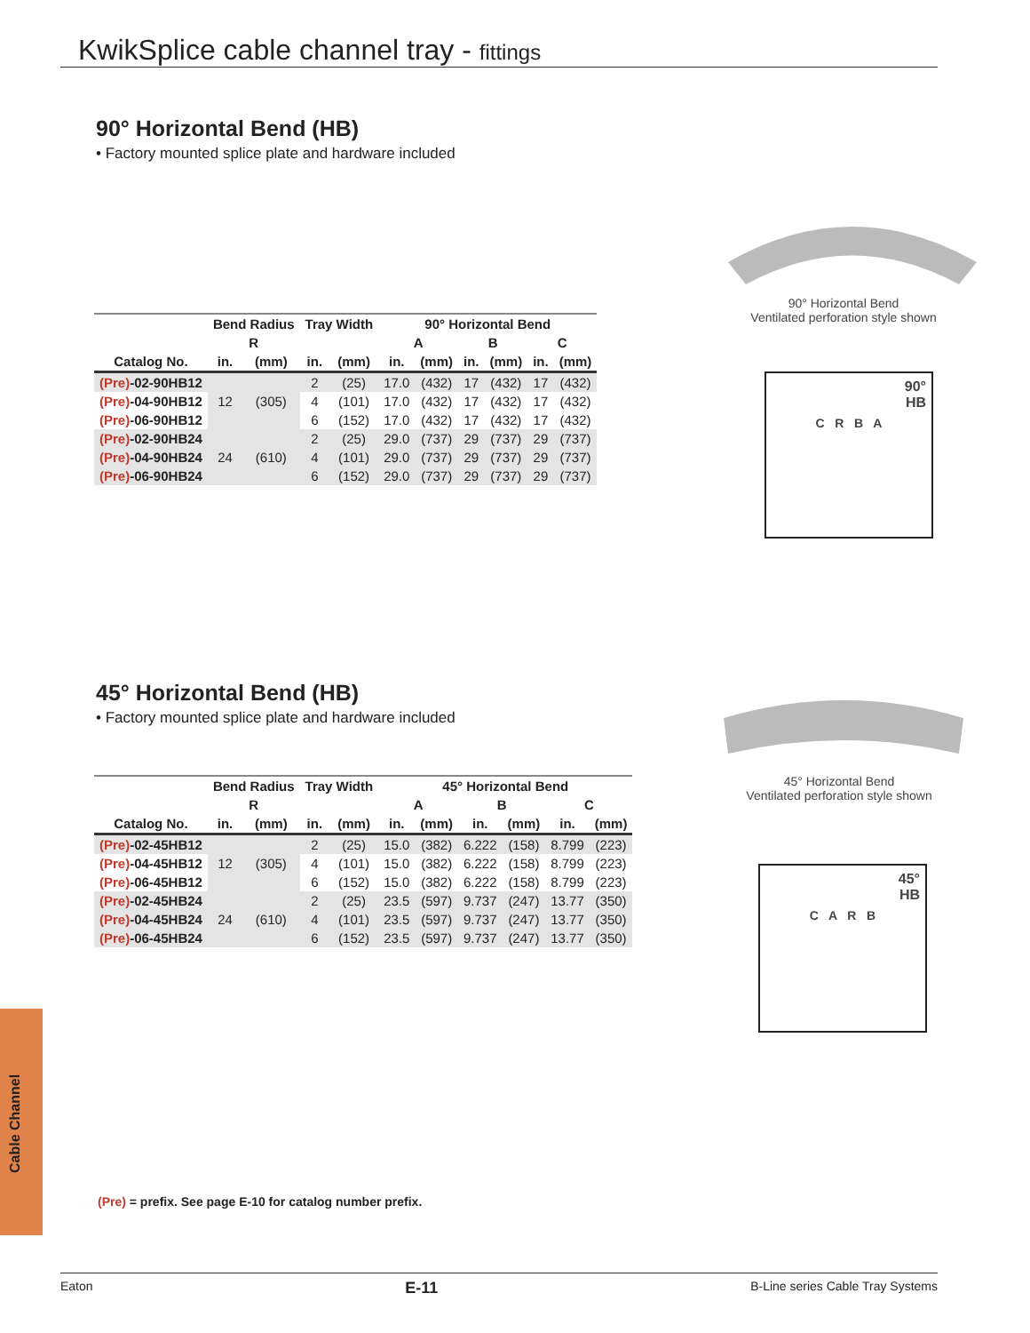KwikSplice cable channel tray - fittings
90° Horizontal Bend (HB)
• Factory mounted splice plate and hardware included
| | Bend Radius | | Tray Width | | 90° Horizontal Bend | | | | | |
| --- | --- | --- | --- | --- | --- | --- | --- | --- | --- | --- |
| | R | | | | A | | B | | C | |
| Catalog No. | in. | (mm) | in. | (mm) | in. | (mm) | in. | (mm) | in. | (mm) |
| (Pre) -02-90HB12 | 12 | (305) | 2 | (25) | 17.0 | (432) | 17 | (432) | 17 | (432) |
| (Pre) -04-90HB12 | | | 4 | (101) | 17.0 | (432) | 17 | (432) | 17 | (432) |
| (Pre) -06-90HB12 | | | 6 | (152) | 17.0 | (432) | 17 | (432) | 17 | (432) |
| (Pre) -02-90HB24 | 24 | (610) | 2 | (25) | 29.0 | (737) | 29 | (737) | 29 | (737) |
| (Pre) -04-90HB24 | | | 4 | (101) | 29.0 | (737) | 29 | (737) | 29 | (737) |
| (Pre) -06-90HB24 | | | 6 | (152) | 29.0 | (737) | 29 | (737) | 29 | (737) |
90° Horizontal Bend
Ventilated perforation style shown
90°
HB
C R B A
45° Horizontal Bend (HB)
• Factory mounted splice plate and hardware included
| | Bend Radius | | Tray Width | | 45° Horizontal Bend | | | | | |
| --- | --- | --- | --- | --- | --- | --- | --- | --- | --- | --- |
| | R | | | | A | | B | | C | |
| Catalog No. | in. | (mm) | in. | (mm) | in. | (mm) | in. | (mm) | in. | (mm) |
| (Pre) -02-45HB12 | 12 | (305) | 2 | (25) | 15.0 | (382) | 6.222 | (158) | 8.799 | (223) |
| (Pre) -04-45HB12 | | | 4 | (101) | 15.0 | (382) | 6.222 | (158) | 8.799 | (223) |
| (Pre) -06-45HB12 | | | 6 | (152) | 15.0 | (382) | 6.222 | (158) | 8.799 | (223) |
| (Pre) -02-45HB24 | 24 | (610) | 2 | (25) | 23.5 | (597) | 9.737 | (247) | 13.77 | (350) |
| (Pre) -04-45HB24 | | | 4 | (101) | 23.5 | (597) | 9.737 | (247) | 13.77 | (350) |
| (Pre) -06-45HB24 | | | 6 | (152) | 23.5 | (597) | 9.737 | (247) | 13.77 | (350) |
45° Horizontal Bend
Ventilated perforation style shown
45°
HB
C A R B
(Pre) = prefix. See page E-10 for catalog number prefix.
Cable Channel
Eaton E-11 B-Line series Cable Tray Systems